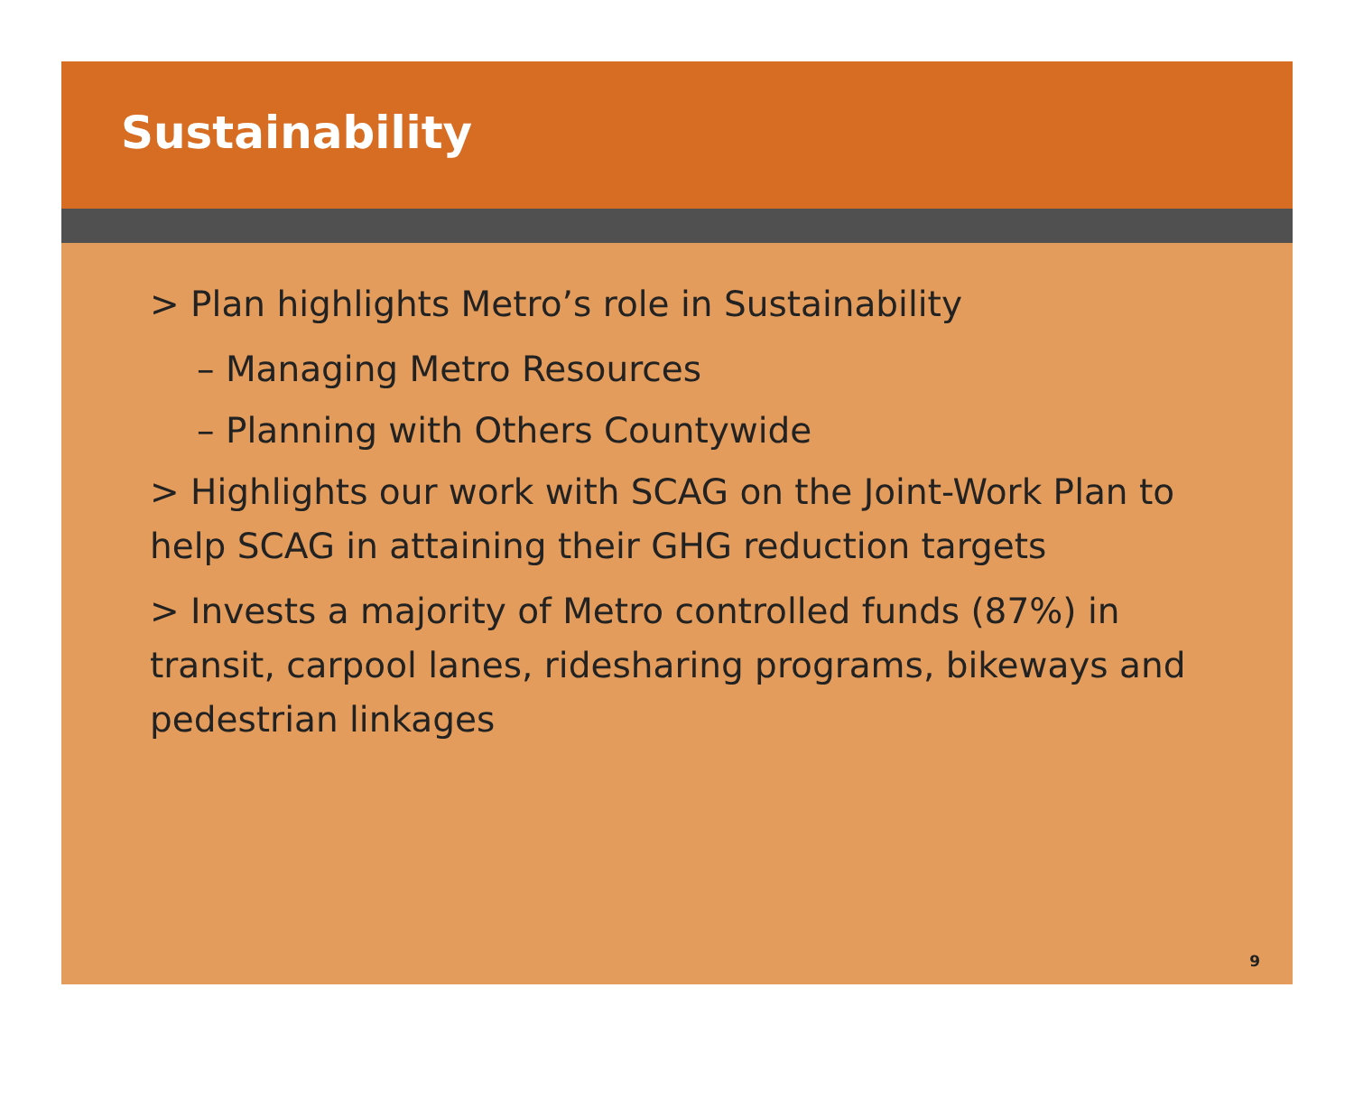Sustainability
> Plan highlights Metro’s role in Sustainability
– Managing Metro Resources
– Planning with Others Countywide
> Highlights our work with SCAG on the Joint-Work Plan to help SCAG in attaining their GHG reduction targets
> Invests a majority of Metro controlled funds (87%) in transit, carpool lanes, ridesharing programs, bikeways and pedestrian linkages
9